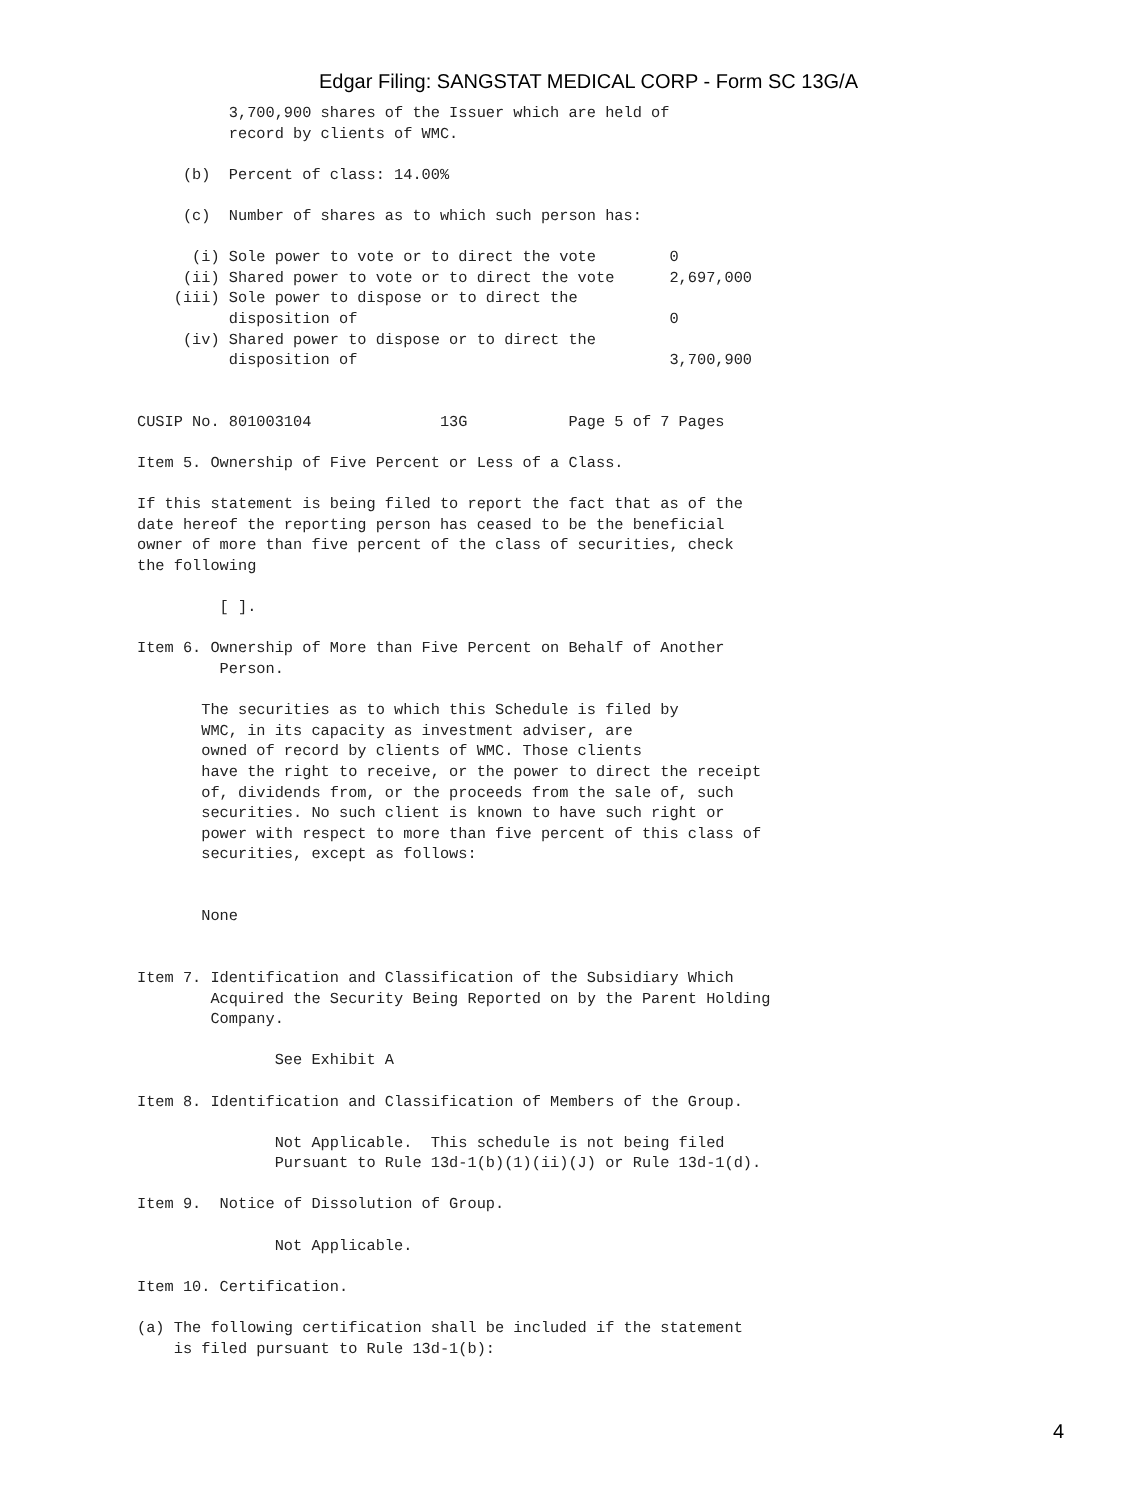Edgar Filing: SANGSTAT MEDICAL CORP - Form SC 13G/A
          3,700,900 shares of the Issuer which are held of
          record by clients of WMC.

     (b)  Percent of class: 14.00%

     (c)  Number of shares as to which such person has:

      (i) Sole power to vote or to direct the vote        0
     (ii) Shared power to vote or to direct the vote      2,697,000
    (iii) Sole power to dispose or to direct the
          disposition of                                  0
     (iv) Shared power to dispose or to direct the
          disposition of                                  3,700,900


CUSIP No. 801003104              13G           Page 5 of 7 Pages

Item 5. Ownership of Five Percent or Less of a Class.

If this statement is being filed to report the fact that as of the
date hereof the reporting person has ceased to be the beneficial
owner of more than five percent of the class of securities, check
the following

         [ ].

Item 6. Ownership of More than Five Percent on Behalf of Another
         Person.

       The securities as to which this Schedule is filed by
       WMC, in its capacity as investment adviser, are
       owned of record by clients of WMC. Those clients
       have the right to receive, or the power to direct the receipt
       of, dividends from, or the proceeds from the sale of, such
       securities. No such client is known to have such right or
       power with respect to more than five percent of this class of
       securities, except as follows:


       None


Item 7. Identification and Classification of the Subsidiary Which
        Acquired the Security Being Reported on by the Parent Holding
        Company.

               See Exhibit A

Item 8. Identification and Classification of Members of the Group.

               Not Applicable.  This schedule is not being filed
               Pursuant to Rule 13d-1(b)(1)(ii)(J) or Rule 13d-1(d).

Item 9.  Notice of Dissolution of Group.

               Not Applicable.

Item 10. Certification.

(a) The following certification shall be included if the statement
    is filed pursuant to Rule 13d-1(b):
4